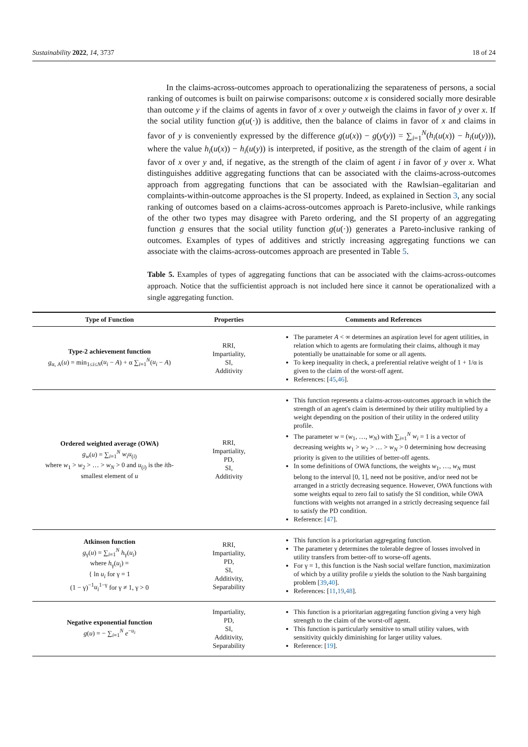Sustainability 2022, 14, 3737 18 of 24
In the claims-across-outcomes approach to operationalizing the separateness of persons, a social ranking of outcomes is built on pairwise comparisons: outcome x is considered socially more desirable than outcome y if the claims of agents in favor of x over y outweigh the claims in favor of y over x. If the social utility function g(u(·)) is additive, then the balance of claims in favor of x and claims in favor of y is conveniently expressed by the difference g(u(x)) − g(y(y)) = ∑<sub>i=1</sub><sup>N</sup>(h<sub>i</sub>(u(x)) − h<sub>i</sub>(u(y))), where the value h<sub>i</sub>(u(x)) − h<sub>i</sub>(u(y)) is interpreted, if positive, as the strength of the claim of agent i in favor of x over y and, if negative, as the strength of the claim of agent i in favor of y over x. What distinguishes additive aggregating functions that can be associated with the claims-across-outcomes approach from aggregating functions that can be associated with the Rawlsian–egalitarian and complaints-within-outcome approaches is the SI property. Indeed, as explained in Section 3, any social ranking of outcomes based on a claims-across-outcomes approach is Pareto-inclusive, while rankings of the other two types may disagree with Pareto ordering, and the SI property of an aggregating function g ensures that the social utility function g(u(·)) generates a Pareto-inclusive ranking of outcomes. Examples of types of additives and strictly increasing aggregating functions we can associate with the claims-across-outcomes approach are presented in Table 5.
Table 5. Examples of types of aggregating functions that can be associated with the claims-across-outcomes approach. Notice that the sufficientist approach is not included here since it cannot be operationalized with a single aggregating function.
| Type of Function | Properties | Comments and References |
| --- | --- | --- |
| Type-2 achievement function g<sub>α, A</sub>( u ) = min<sub>1≤i≤N</sub>( u<sub>i</sub> − A ) + α ∑<sub>i=1</sub><sup>N</sup>( u<sub>i</sub> − A ) | RRI, Impartiality, SI, Additivity | The parameter A < ∞ determines an aspiration level for agent utilities, in relation which to agents are formulating their claims, although it may potentially be unattainable for some or all agents. To keep inequality in check, a preferential relative weight of 1 + 1/α is given to the claim of the worst-off agent. References: [ 45 , 46 ]. |
| Ordered weighted average (OWA) g<sub>w</sub> ( u ) = ∑<sub>i=1</sub><sup>N</sup> w<sub>i</sub>u<sub>(i)</sub> where w<sub>1</sub> > w<sub>2</sub> > … > w<sub>N</sub> > 0 and u<sub>(i)</sub> is the i th-smallest element of u | RRI, Impartiality, PD, SI, Additivity | This function represents a claims-across-outcomes approach in which the strength of an agent's claim is determined by their utility multiplied by a weight depending on the position of their utility in the ordered utility profile. The parameter w = ( w<sub>1</sub>, …, w<sub>N</sub> ) with ∑<sub>i=1</sub><sup>N</sup> w<sub>i</sub> = 1 is a vector of decreasing weights w<sub>1</sub> > w<sub>2</sub> > … > w<sub>N</sub> > 0 determining how decreasing priority is given to the utilities of better-off agents. In some definitions of OWA functions, the weights w<sub>1</sub>, …, w<sub>N</sub> must belong to the interval [0, 1], need not be positive, and/or need not be arranged in a strictly decreasing sequence. However, OWA functions with some weights equal to zero fail to satisfy the SI condition, while OWA functions with weights not arranged in a strictly decreasing sequence fail to satisfy the PD condition. Reference: [ 47 ]. |
| Atkinson function g<sub>γ</sub>( u ) = ∑<sub>i=1</sub><sup>N</sup> h<sub>γ</sub>( u<sub>i</sub> ) where h<sub>γ</sub>( u<sub>i</sub> ) = { ln u<sub>i</sub> for γ = 1 (1 − γ)<sup>−1</sup> u<sub>i</sub><sup>1−γ</sup> for γ ≠ 1, γ > 0 | RRI, Impartiality, PD, SI, Additivity, Separability | This function is a prioritarian aggregating function. The parameter γ determines the tolerable degree of losses involved in utility transfers from better-off to worse-off agents. For γ = 1, this function is the Nash social welfare function, maximization of which by a utility profile u yields the solution to the Nash bargaining problem [ 39 , 40 ]. References: [ 11 , 19 , 48 ]. |
| Negative exponential function g ( u ) = − ∑<sub>i=1</sub><sup>N</sup> e<sup>−u<sub>i</sub></sup> | Impartiality, PD, SI, Additivity, Separability | This function is a prioritarian aggregating function giving a very high strength to the claim of the worst-off agent. This function is particularly sensitive to small utility values, with sensitivity quickly diminishing for larger utility values. Reference: [ 19 ]. |